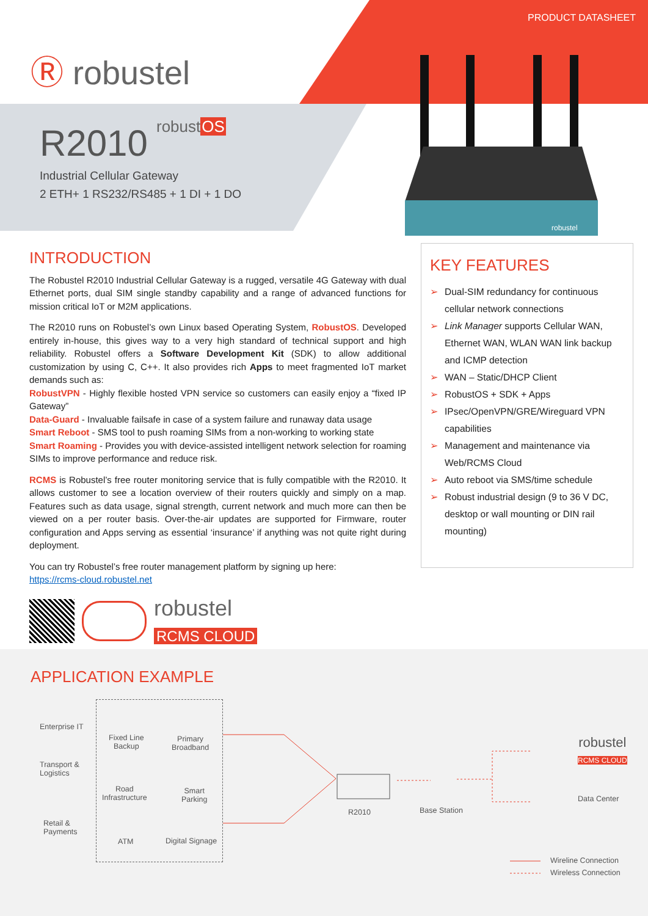PRODUCT DATASHEET
Ⓡ robustel
robustOS
R2010
Industrial Cellular Gateway
2 ETH+ 1 RS232/RS485 + 1 DI + 1 DO
robustel
INTRODUCTION
The Robustel R2010 Industrial Cellular Gateway is a rugged, versatile 4G Gateway with dual Ethernet ports, dual SIM single standby capability and a range of advanced functions for mission critical IoT or M2M applications.
The R2010 runs on Robustel’s own Linux based Operating System, RobustOS. Developed entirely in-house, this gives way to a very high standard of technical support and high reliability. Robustel offers a Software Development Kit (SDK) to allow additional customization by using C, C++. It also provides rich Apps to meet fragmented IoT market demands such as:
RobustVPN - Highly flexible hosted VPN service so customers can easily enjoy a “fixed IP Gateway”
Data-Guard - Invaluable failsafe in case of a system failure and runaway data usage
Smart Reboot - SMS tool to push roaming SIMs from a non-working to working state
Smart Roaming - Provides you with device-assisted intelligent network selection for roaming SIMs to improve performance and reduce risk.
RCMS is Robustel’s free router monitoring service that is fully compatible with the R2010. It allows customer to see a location overview of their routers quickly and simply on a map. Features such as data usage, signal strength, current network and much more can then be viewed on a per router basis. Over-the-air updates are supported for Firmware, router configuration and Apps serving as essential ‘insurance’ if anything was not quite right during deployment.
You can try Robustel’s free router management platform by signing up here:
https://rcms-cloud.robustel.net
KEY FEATURES
➢ Dual-SIM redundancy for continuous cellular network connections
➢ Link Manager supports Cellular WAN, Ethernet WAN, WLAN WAN link backup and ICMP detection
➢ WAN – Static/DHCP Client
➢ RobustOS + SDK + Apps
➢ IPsec/OpenVPN/GRE/Wireguard VPN capabilities
➢ Management and maintenance via Web/RCMS Cloud
➢ Auto reboot via SMS/time schedule
➢ Robust industrial design (9 to 36 V DC, desktop or wall mounting or DIN rail mounting)
robustel
RCMS CLOUD
APPLICATION EXAMPLE
Enterprise IT
Transport &
Logistics
Retail &
Payments
Fixed Line
Backup
Primary
Broadband
Road
Infrastructure
Smart
Parking
ATM Digital Signage
R2010 Base Station
robustel
RCMS CLOUD
Data Center
Wireline Connection
Wireless Connection